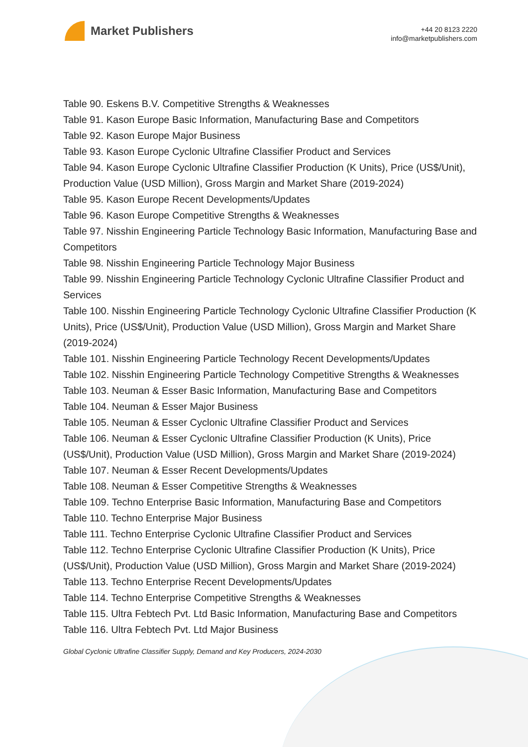Market Publishers
+44 20 8123 2220
info@marketpublishers.com
Table 90. Eskens B.V. Competitive Strengths & Weaknesses
Table 91. Kason Europe Basic Information, Manufacturing Base and Competitors
Table 92. Kason Europe Major Business
Table 93. Kason Europe Cyclonic Ultrafine Classifier Product and Services
Table 94. Kason Europe Cyclonic Ultrafine Classifier Production (K Units), Price (US$/Unit), Production Value (USD Million), Gross Margin and Market Share (2019-2024)
Table 95. Kason Europe Recent Developments/Updates
Table 96. Kason Europe Competitive Strengths & Weaknesses
Table 97. Nisshin Engineering Particle Technology Basic Information, Manufacturing Base and Competitors
Table 98. Nisshin Engineering Particle Technology Major Business
Table 99. Nisshin Engineering Particle Technology Cyclonic Ultrafine Classifier Product and Services
Table 100. Nisshin Engineering Particle Technology Cyclonic Ultrafine Classifier Production (K Units), Price (US$/Unit), Production Value (USD Million), Gross Margin and Market Share (2019-2024)
Table 101. Nisshin Engineering Particle Technology Recent Developments/Updates
Table 102. Nisshin Engineering Particle Technology Competitive Strengths & Weaknesses
Table 103. Neuman & Esser Basic Information, Manufacturing Base and Competitors
Table 104. Neuman & Esser Major Business
Table 105. Neuman & Esser Cyclonic Ultrafine Classifier Product and Services
Table 106. Neuman & Esser Cyclonic Ultrafine Classifier Production (K Units), Price (US$/Unit), Production Value (USD Million), Gross Margin and Market Share (2019-2024)
Table 107. Neuman & Esser Recent Developments/Updates
Table 108. Neuman & Esser Competitive Strengths & Weaknesses
Table 109. Techno Enterprise Basic Information, Manufacturing Base and Competitors
Table 110. Techno Enterprise Major Business
Table 111. Techno Enterprise Cyclonic Ultrafine Classifier Product and Services
Table 112. Techno Enterprise Cyclonic Ultrafine Classifier Production (K Units), Price (US$/Unit), Production Value (USD Million), Gross Margin and Market Share (2019-2024)
Table 113. Techno Enterprise Recent Developments/Updates
Table 114. Techno Enterprise Competitive Strengths & Weaknesses
Table 115. Ultra Febtech Pvt. Ltd Basic Information, Manufacturing Base and Competitors
Table 116. Ultra Febtech Pvt. Ltd Major Business
Global Cyclonic Ultrafine Classifier Supply, Demand and Key Producers, 2024-2030